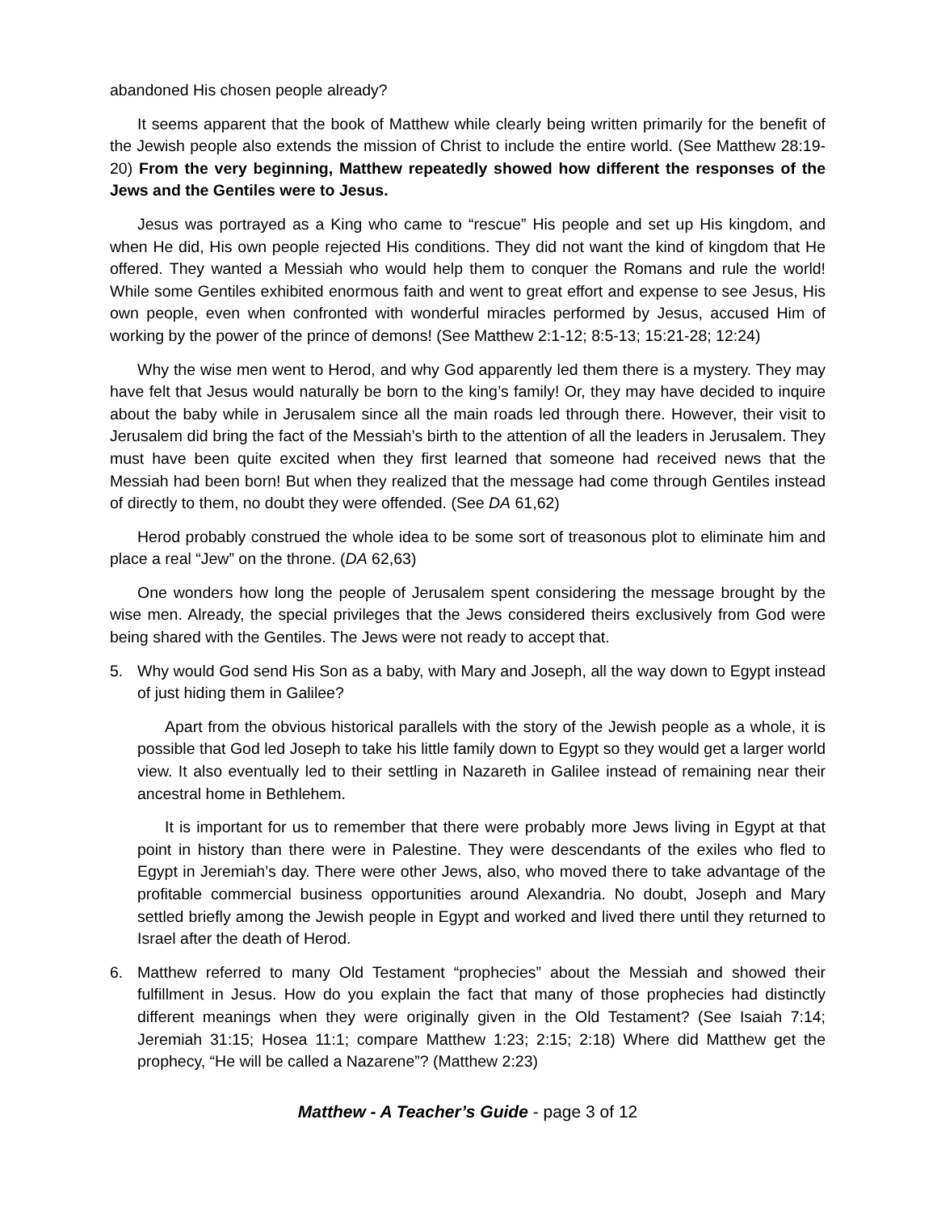abandoned His chosen people already?
It seems apparent that the book of Matthew while clearly being written primarily for the benefit of the Jewish people also extends the mission of Christ to include the entire world. (See Matthew 28:19-20) From the very beginning, Matthew repeatedly showed how different the responses of the Jews and the Gentiles were to Jesus.
Jesus was portrayed as a King who came to “rescue” His people and set up His kingdom, and when He did, His own people rejected His conditions. They did not want the kind of kingdom that He offered. They wanted a Messiah who would help them to conquer the Romans and rule the world! While some Gentiles exhibited enormous faith and went to great effort and expense to see Jesus, His own people, even when confronted with wonderful miracles performed by Jesus, accused Him of working by the power of the prince of demons! (See Matthew 2:1-12; 8:5-13; 15:21-28; 12:24)
Why the wise men went to Herod, and why God apparently led them there is a mystery. They may have felt that Jesus would naturally be born to the king’s family! Or, they may have decided to inquire about the baby while in Jerusalem since all the main roads led through there. However, their visit to Jerusalem did bring the fact of the Messiah’s birth to the attention of all the leaders in Jerusalem. They must have been quite excited when they first learned that someone had received news that the Messiah had been born! But when they realized that the message had come through Gentiles instead of directly to them, no doubt they were offended. (See DA 61,62)
Herod probably construed the whole idea to be some sort of treasonous plot to eliminate him and place a real “Jew” on the throne. (DA 62,63)
One wonders how long the people of Jerusalem spent considering the message brought by the wise men. Already, the special privileges that the Jews considered theirs exclusively from God were being shared with the Gentiles. The Jews were not ready to accept that.
5. Why would God send His Son as a baby, with Mary and Joseph, all the way down to Egypt instead of just hiding them in Galilee?
Apart from the obvious historical parallels with the story of the Jewish people as a whole, it is possible that God led Joseph to take his little family down to Egypt so they would get a larger world view. It also eventually led to their settling in Nazareth in Galilee instead of remaining near their ancestral home in Bethlehem.
It is important for us to remember that there were probably more Jews living in Egypt at that point in history than there were in Palestine. They were descendants of the exiles who fled to Egypt in Jeremiah’s day. There were other Jews, also, who moved there to take advantage of the profitable commercial business opportunities around Alexandria. No doubt, Joseph and Mary settled briefly among the Jewish people in Egypt and worked and lived there until they returned to Israel after the death of Herod.
6. Matthew referred to many Old Testament “prophecies” about the Messiah and showed their fulfillment in Jesus. How do you explain the fact that many of those prophecies had distinctly different meanings when they were originally given in the Old Testament? (See Isaiah 7:14; Jeremiah 31:15; Hosea 11:1; compare Matthew 1:23; 2:15; 2:18) Where did Matthew get the prophecy, “He will be called a Nazarene”? (Matthew 2:23)
Matthew - A Teacher’s Guide - page 3 of 12